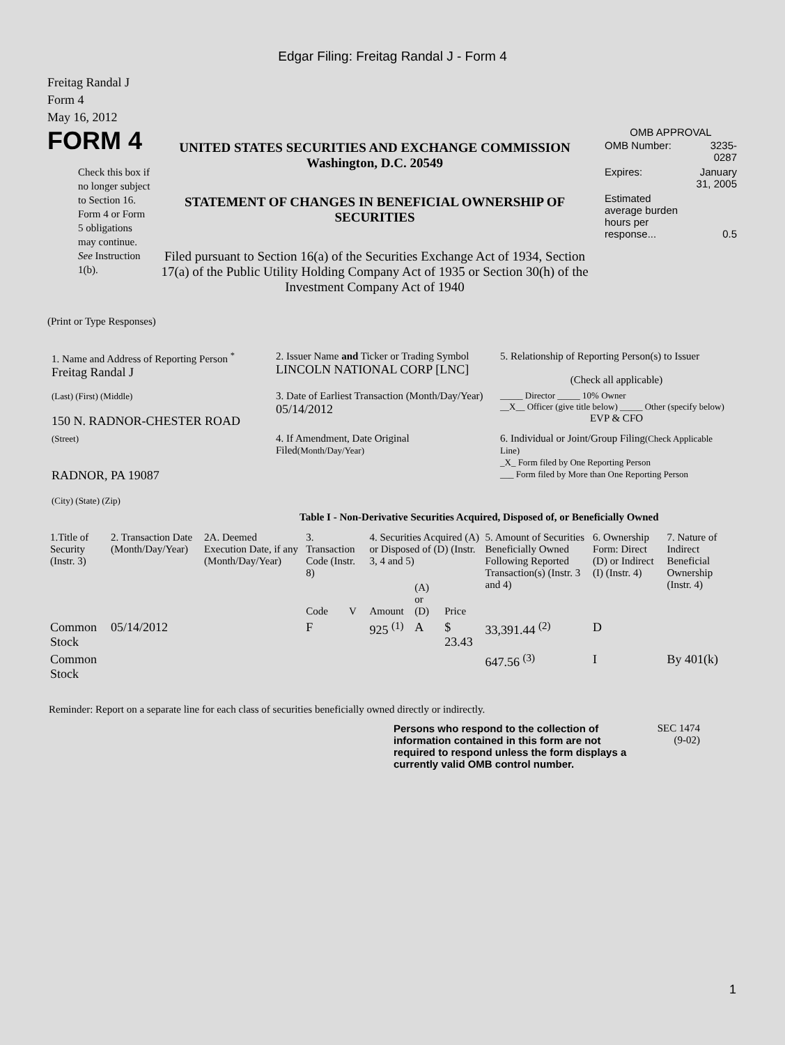Edgar Filing: Freitag Randal J - Form 4
Freitag Randal J
Form 4
May 16, 2012
FORM 4
Check this box if no longer subject to Section 16. Form 4 or Form 5 obligations may continue. See Instruction 1(b).
UNITED STATES SECURITIES AND EXCHANGE COMMISSION
Washington, D.C. 20549
STATEMENT OF CHANGES IN BENEFICIAL OWNERSHIP OF SECURITIES
Filed pursuant to Section 16(a) of the Securities Exchange Act of 1934, Section 17(a) of the Public Utility Holding Company Act of 1935 or Section 30(h) of the Investment Company Act of 1940
OMB APPROVAL
| OMB Number: | 3235-0287 |
| Expires: | January 31, 2005 |
| Estimated average burden hours per response... | 0.5 |
(Print or Type Responses)
| 1. Name and Address of Reporting Person <sup>*</sup> Freitag Randal J | 2. Issuer Name and Ticker or Trading Symbol LINCOLN NATIONAL CORP [LNC] | 5. Relationship of Reporting Person(s) to Issuer (Check all applicable) |
| (Last) (First) (Middle) 150 N. RADNOR-CHESTER ROAD | 3. Date of Earliest Transaction (Month/Day/Year) 05/14/2012 | _____ Director _____ 10% Owner __X__ Officer (give title below) _____ Other (specify below) EVP & CFO |
| (Street) RADNOR, PA 19087 (City) (State) (Zip) | 4. If Amendment, Date Original Filed (Month/Day/Year) | 6. Individual or Joint/Group Filing (Check Applicable Line) _X_ Form filed by One Reporting Person ___ Form filed by More than One Reporting Person |
Table I - Non-Derivative Securities Acquired, Disposed of, or Beneficially Owned
| 1.Title of Security (Instr. 3) | 2. Transaction Date (Month/Day/Year) | 2A. Deemed Execution Date, if any (Month/Day/Year) | 3. Transaction Code (Instr. 8) | | 4. Securities Acquired (A) or Disposed of (D) (Instr. 3, 4 and 5) | | | 5. Amount of Securities Beneficially Owned Following Reported Transaction(s) (Instr. 3 and 4) | 6. Ownership Form: Direct (D) or Indirect (I) (Instr. 4) | 7. Nature of Indirect Beneficial Ownership (Instr. 4) |
| --- | --- | --- | --- | --- | --- | --- | --- | --- | --- | --- |
| | | | Code | V | Amount | (A) or (D) | Price | | | |
| Common Stock | 05/14/2012 | | F | | 925 <sup>(1)</sup> | A | $ 23.43 | 33,391.44 <sup>(2)</sup> | D | |
| Common Stock | | | | | | | | 647.56 <sup>(3)</sup> | I | By 401(k) |
Reminder: Report on a separate line for each class of securities beneficially owned directly or indirectly.
Persons who respond to the collection of information contained in this form are not required to respond unless the form displays a currently valid OMB control number.
SEC 1474
(9-02)
1